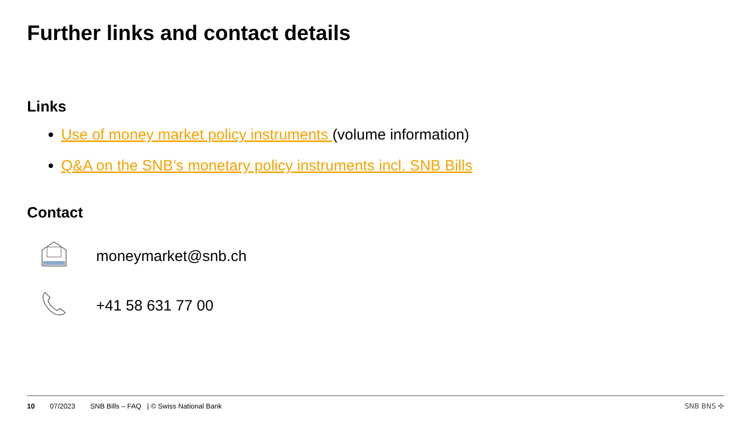Further links and contact details
Links
Use of money market policy instruments (volume information)
Q&A on the SNB’s monetary policy instruments incl. SNB Bills
Contact
moneymarket@snb.ch
+41 58 631 77 00
10 07/2023 SNB Bills – FAQ | © Swiss National Bank SNB BNS ✣